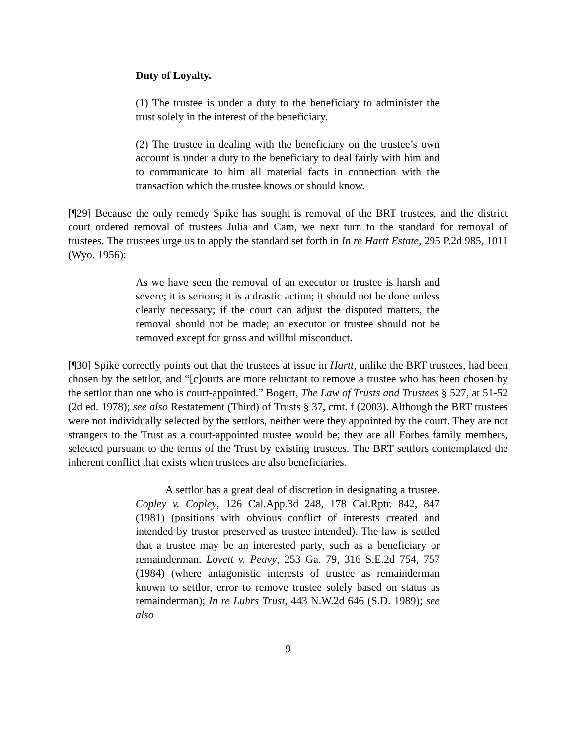Duty of Loyalty.
(1) The trustee is under a duty to the beneficiary to administer the trust solely in the interest of the beneficiary.
(2) The trustee in dealing with the beneficiary on the trustee’s own account is under a duty to the beneficiary to deal fairly with him and to communicate to him all material facts in connection with the transaction which the trustee knows or should know.
[¶29] Because the only remedy Spike has sought is removal of the BRT trustees, and the district court ordered removal of trustees Julia and Cam, we next turn to the standard for removal of trustees. The trustees urge us to apply the standard set forth in In re Hartt Estate, 295 P.2d 985, 1011 (Wyo. 1956):
As we have seen the removal of an executor or trustee is harsh and severe; it is serious; it is a drastic action; it should not be done unless clearly necessary; if the court can adjust the disputed matters, the removal should not be made; an executor or trustee should not be removed except for gross and willful misconduct.
[¶30] Spike correctly points out that the trustees at issue in Hartt, unlike the BRT trustees, had been chosen by the settlor, and “[c]ourts are more reluctant to remove a trustee who has been chosen by the settlor than one who is court-appointed.” Bogert, The Law of Trusts and Trustees § 527, at 51-52 (2d ed. 1978); see also Restatement (Third) of Trusts § 37, cmt. f (2003). Although the BRT trustees were not individually selected by the settlors, neither were they appointed by the court. They are not strangers to the Trust as a court-appointed trustee would be; they are all Forbes family members, selected pursuant to the terms of the Trust by existing trustees. The BRT settlors contemplated the inherent conflict that exists when trustees are also beneficiaries.
A settlor has a great deal of discretion in designating a trustee. Copley v. Copley, 126 Cal.App.3d 248, 178 Cal.Rptr. 842, 847 (1981) (positions with obvious conflict of interests created and intended by trustor preserved as trustee intended). The law is settled that a trustee may be an interested party, such as a beneficiary or remainderman. Lovett v. Peavy, 253 Ga. 79, 316 S.E.2d 754, 757 (1984) (where antagonistic interests of trustee as remainderman known to settlor, error to remove trustee solely based on status as remainderman); In re Luhrs Trust, 443 N.W.2d 646 (S.D. 1989); see also
9